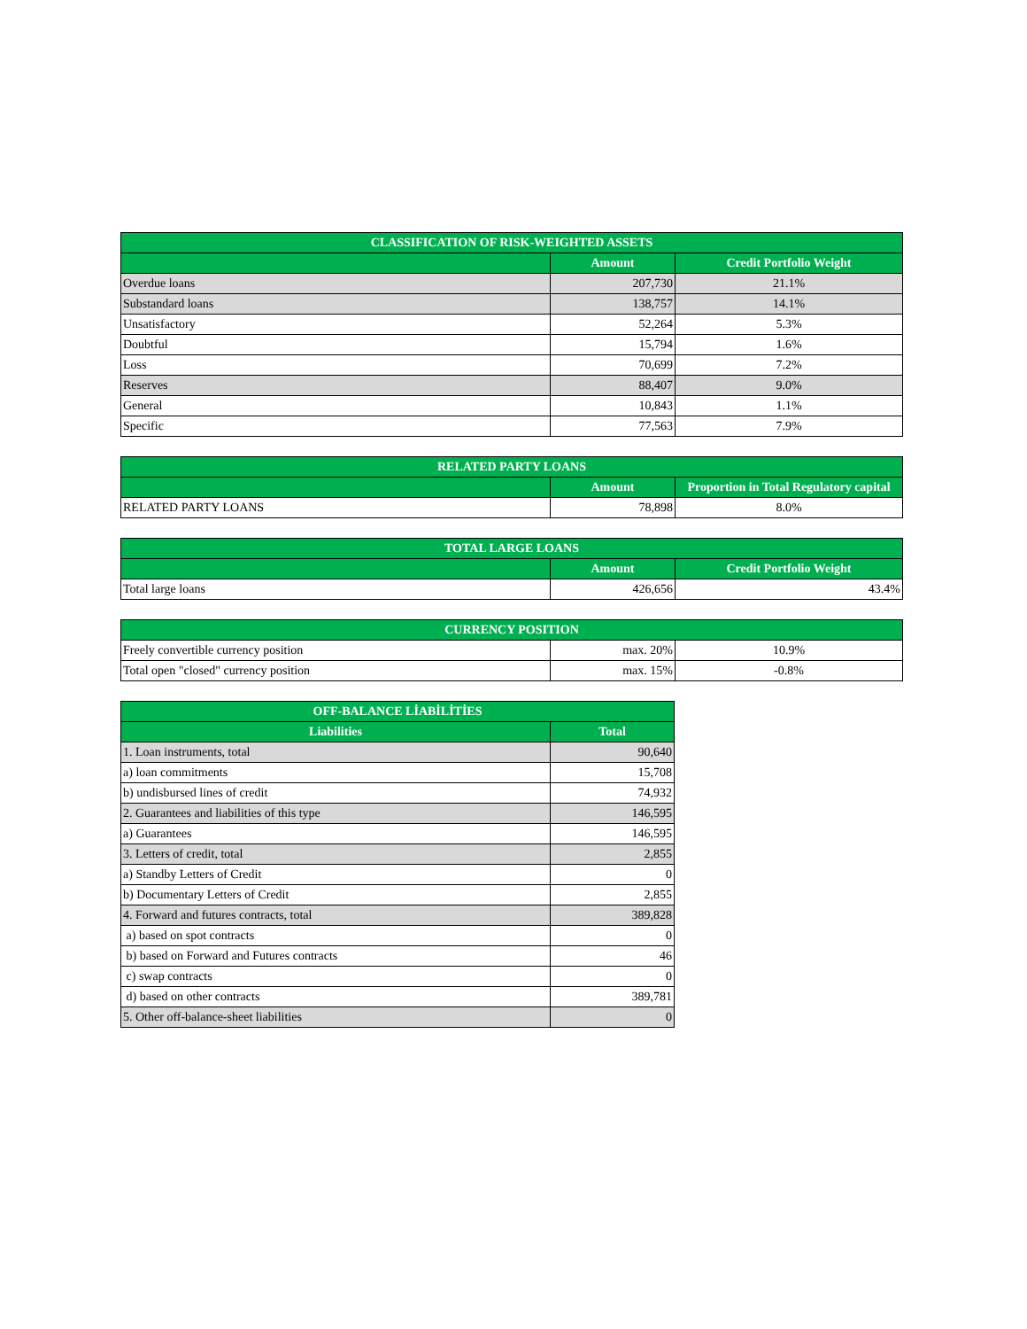| CLASSIFICATION OF RISK-WEIGHTED ASSETS | | |
| --- | --- | --- |
| | Amount | Credit Portfolio Weight |
| Overdue loans | 207,730 | 21.1% |
| Substandard loans | 138,757 | 14.1% |
| Unsatisfactory | 52,264 | 5.3% |
| Doubtful | 15,794 | 1.6% |
| Loss | 70,699 | 7.2% |
| Reserves | 88,407 | 9.0% |
| General | 10,843 | 1.1% |
| Specific | 77,563 | 7.9% |
| RELATED PARTY LOANS | | |
| --- | --- | --- |
| | Amount | Proportion in Total Regulatory capital |
| RELATED PARTY LOANS | 78,898 | 8.0% |
| TOTAL LARGE LOANS | | |
| --- | --- | --- |
| | Amount | Credit Portfolio Weight |
| Total large loans | 426,656 | 43.4% |
| CURRENCY POSITION | | |
| --- | --- | --- |
| Freely convertible currency position | max. 20% | 10.9% |
| Total open "closed" currency position | max. 15% | -0.8% |
| OFF-BALANCE LİABİLİTİES | |
| --- | --- |
| Liabilities | Total |
| 1. Loan instruments, total | 90,640 |
| a) loan commitments | 15,708 |
| b) undisbursed lines of credit | 74,932 |
| 2. Guarantees and liabilities of this type | 146,595 |
| a) Guarantees | 146,595 |
| 3. Letters of credit, total | 2,855 |
| a) Standby Letters of Credit | 0 |
| b) Documentary Letters of Credit | 2,855 |
| 4. Forward and futures contracts, total | 389,828 |
| a) based on spot contracts | 0 |
| b) based on Forward and Futures contracts | 46 |
| c) swap contracts | 0 |
| d) based on other contracts | 389,781 |
| 5. Other off-balance-sheet liabilities | 0 |